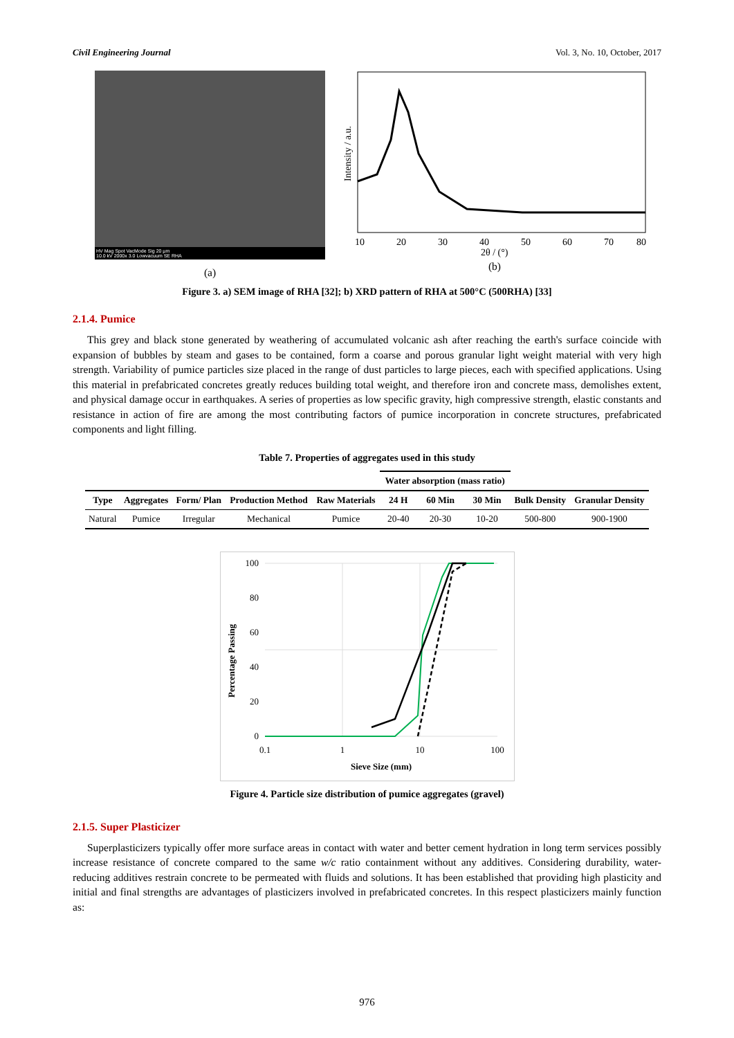Civil Engineering Journal Vol. 3, No. 10, October, 2017
HV Mag Spot VacMode Sig 20 µm
10.0 kV 2000x 3.0 Lowvacuum SE RHA
(a)
Intensity / a.u.
10
20
30
40
50
60
70
80
2θ / (°)
(b)
Figure 3. a) SEM image of RHA [32]; b) XRD pattern of RHA at 500°C (500RHA) [33]
2.1.4. Pumice
This grey and black stone generated by weathering of accumulated volcanic ash after reaching the earth's surface coincide with expansion of bubbles by steam and gases to be contained, form a coarse and porous granular light weight material with very high strength. Variability of pumice particles size placed in the range of dust particles to large pieces, each with specified applications. Using this material in prefabricated concretes greatly reduces building total weight, and therefore iron and concrete mass, demolishes extent, and physical damage occur in earthquakes. A series of properties as low specific gravity, high compressive strength, elastic constants and resistance in action of fire are among the most contributing factors of pumice incorporation in concrete structures, prefabricated components and light filling.
Table 7. Properties of aggregates used in this study
| | | | | | Water absorption (mass ratio) | | | | |
| --- | --- | --- | --- | --- | --- | --- | --- | --- | --- |
| Type | Aggregates | Form/ Plan | Production Method | Raw Materials | 24 H | 60 Min | 30 Min | Bulk Density | Granular Density |
| Natural | Pumice | Irregular | Mechanical | Pumice | 20-40 | 20-30 | 10-20 | 500-800 | 900-1900 |
100
80
60
40
20
0
0.1
1
10
100
Sieve Size (mm)
Percentage Passing
Figure 4. Particle size distribution of pumice aggregates (gravel)
2.1.5. Super Plasticizer
Superplasticizers typically offer more surface areas in contact with water and better cement hydration in long term services possibly increase resistance of concrete compared to the same w/c ratio containment without any additives. Considering durability, water-reducing additives restrain concrete to be permeated with fluids and solutions. It has been established that providing high plasticity and initial and final strengths are advantages of plasticizers involved in prefabricated concretes. In this respect plasticizers mainly function as:
976